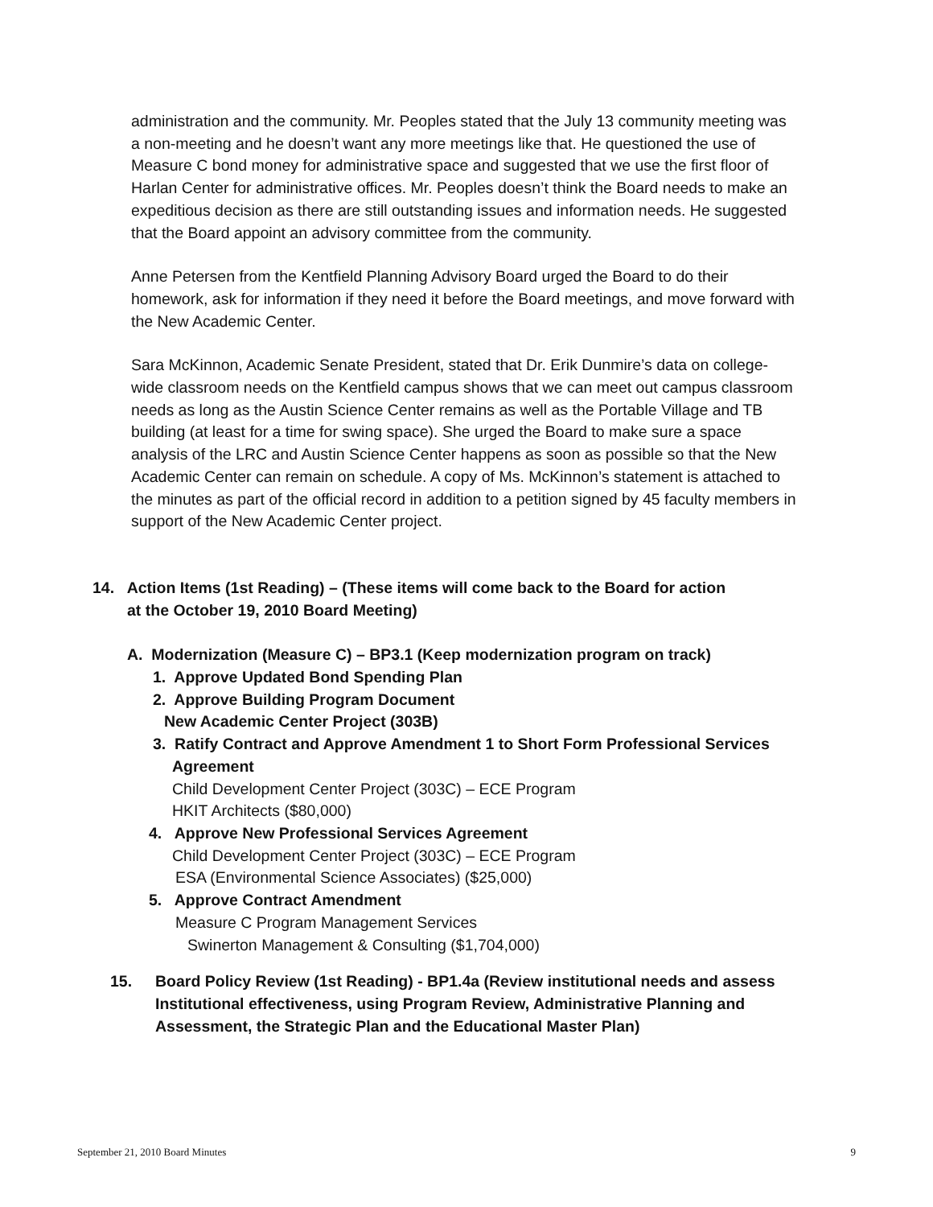administration and the community. Mr. Peoples stated that the July 13 community meeting was a non-meeting and he doesn’t want any more meetings like that. He questioned the use of Measure C bond money for administrative space and suggested that we use the first floor of Harlan Center for administrative offices. Mr. Peoples doesn’t think the Board needs to make an expeditious decision as there are still outstanding issues and information needs. He suggested that the Board appoint an advisory committee from the community.
Anne Petersen from the Kentfield Planning Advisory Board urged the Board to do their homework, ask for information if they need it before the Board meetings, and move forward with the New Academic Center.
Sara McKinnon, Academic Senate President, stated that Dr. Erik Dunmire’s data on college-wide classroom needs on the Kentfield campus shows that we can meet out campus classroom needs as long as the Austin Science Center remains as well as the Portable Village and TB building (at least for a time for swing space). She urged the Board to make sure a space analysis of the LRC and Austin Science Center happens as soon as possible so that the New Academic Center can remain on schedule. A copy of Ms. McKinnon’s statement is attached to the minutes as part of the official record in addition to a petition signed by 45 faculty members in support of the New Academic Center project.
14. Action Items (1st Reading) – (These items will come back to the Board for action
at the October 19, 2010 Board Meeting)
A. Modernization (Measure C) – BP3.1 (Keep modernization program on track)
1. Approve Updated Bond Spending Plan
2. Approve Building Program Document
New Academic Center Project (303B)
3. Ratify Contract and Approve Amendment 1 to Short Form Professional Services
Agreement
Child Development Center Project (303C) – ECE Program
HKIT Architects ($80,000)
4. Approve New Professional Services Agreement
Child Development Center Project (303C) – ECE Program
ESA (Environmental Science Associates) ($25,000)
5. Approve Contract Amendment
Measure C Program Management Services
Swinerton Management & Consulting ($1,704,000)
15. Board Policy Review (1st Reading) - BP1.4a (Review institutional needs and assess Institutional effectiveness, using Program Review, Administrative Planning and Assessment, the Strategic Plan and the Educational Master Plan)
September 21, 2010 Board Minutes 9